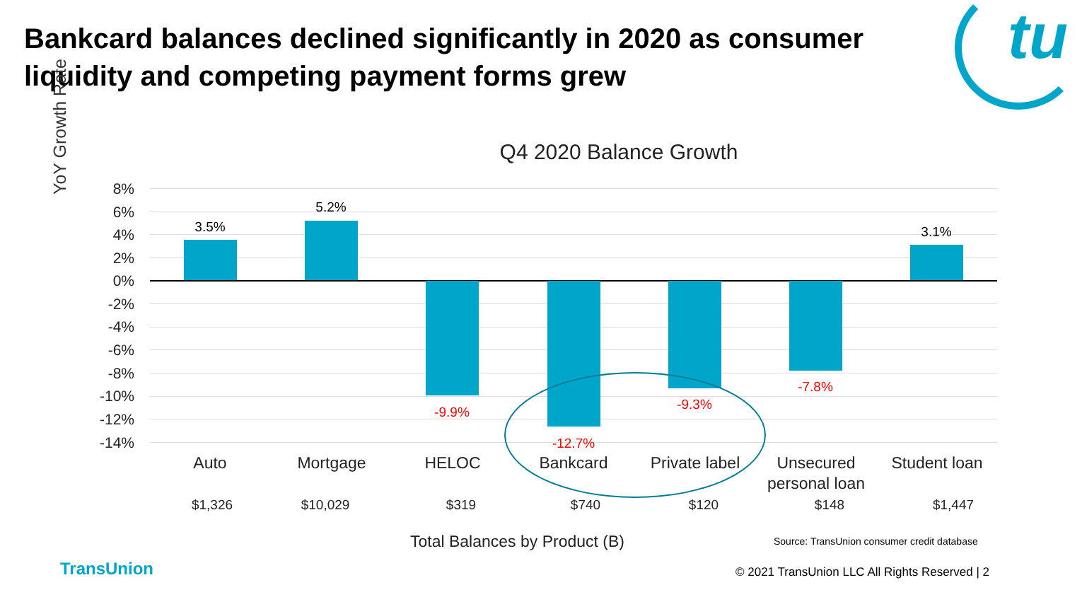Bankcard balances declined significantly in 2020 as consumer liquidity and competing payment forms grew
tu
Q4 2020 Balance Growth
YoY Growth Rate
8%
6%
4%
2%
0%
-2%
-4%
-6%
-8%
-10%
-12%
-14%
3.5%
5.2%
-9.9%
-12.7%
-9.3%
-7.8%
3.1%
Auto Mortgage HELOC Bankcard
Private label
Unsecured personal loan
Student loan
$1,326 $10,029 $319 $740 $120 $148 $1,447
Total Balances by Product (B)
Source: TransUnion consumer credit database
TransUnion
© 2021 TransUnion LLC All Rights Reserved | 2